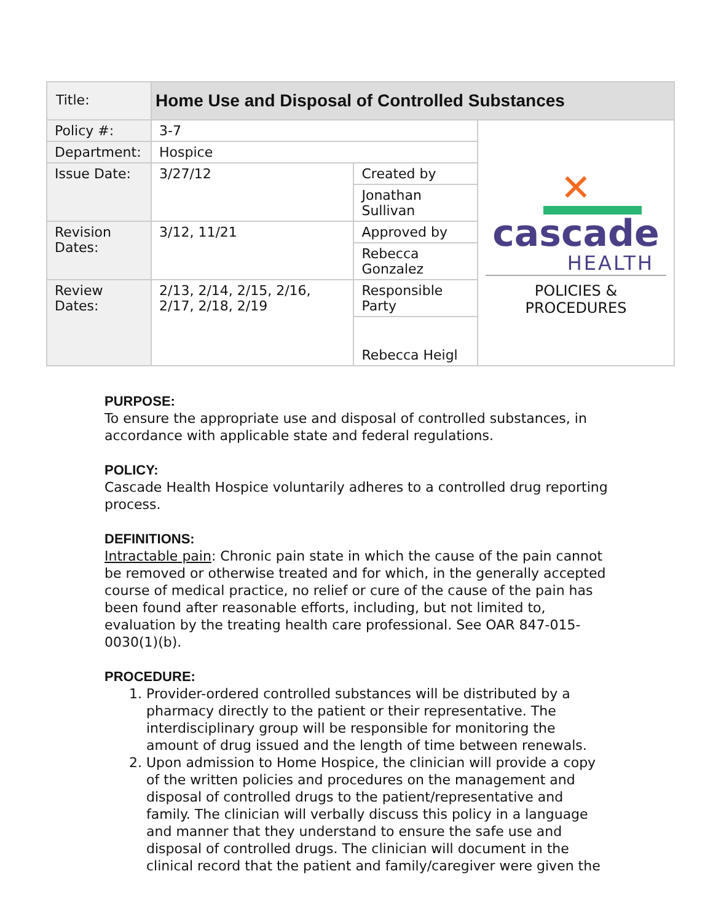| Title: | Home Use and Disposal of Controlled Substances | | |
| Policy #: | 3-7 | | ✕ cascade HEALTH POLICIES & PROCEDURES |
| Department: | Hospice | | |
| Issue Date: | 3/27/12 | Created by | |
| | | Jonathan Sullivan | |
| Revision Dates: | 3/12, 11/21 | Approved by | |
| | | Rebecca Gonzalez | |
| Review Dates: | 2/13, 2/14, 2/15, 2/16, 2/17, 2/18, 2/19 | Responsible Party | |
| | | Rebecca Heigl | |
PURPOSE:
To ensure the appropriate use and disposal of controlled substances, in accordance with applicable state and federal regulations.
POLICY:
Cascade Health Hospice voluntarily adheres to a controlled drug reporting process.
DEFINITIONS:
Intractable pain: Chronic pain state in which the cause of the pain cannot be removed or otherwise treated and for which, in the generally accepted course of medical practice, no relief or cure of the cause of the pain has been found after reasonable efforts, including, but not limited to, evaluation by the treating health care professional. See OAR 847-015-0030(1)(b).
PROCEDURE:
1. Provider-ordered controlled substances will be distributed by a pharmacy directly to the patient or their representative. The interdisciplinary group will be responsible for monitoring the amount of drug issued and the length of time between renewals.
2. Upon admission to Home Hospice, the clinician will provide a copy of the written policies and procedures on the management and disposal of controlled drugs to the patient/representative and family. The clinician will verbally discuss this policy in a language and manner that they understand to ensure the safe use and disposal of controlled drugs. The clinician will document in the clinical record that the patient and family/caregiver were given the